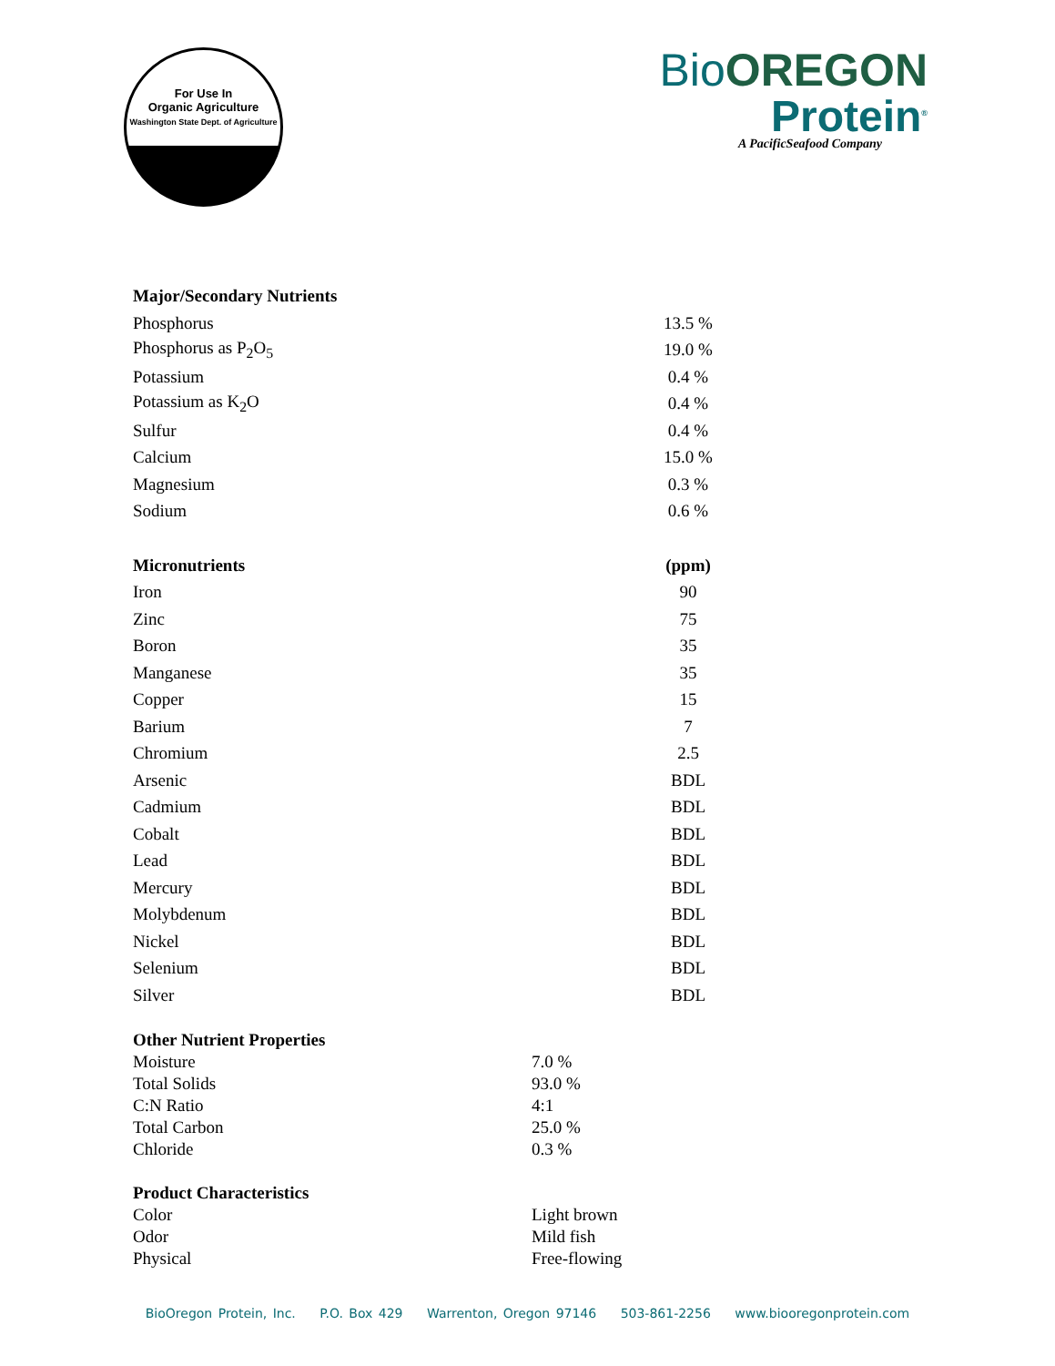For Use In
Organic Agriculture
Washington State Dept. of Agriculture
Bio OREGON
Protein<sup>®</sup>
A PacificSeafood Company
| Major/Secondary Nutrients | |
| --- | --- |
| Phosphorus | 13.5 % |
| Phosphorus as P<sub>2</sub>O<sub>5</sub> | 19.0 % |
| Potassium | 0.4 % |
| Potassium as K<sub>2</sub>O | 0.4 % |
| Sulfur | 0.4 % |
| Calcium | 15.0 % |
| Magnesium | 0.3 % |
| Sodium | 0.6 % |
| Micronutrients | (ppm) |
| Iron | 90 |
| Zinc | 75 |
| Boron | 35 |
| Manganese | 35 |
| Copper | 15 |
| Barium | 7 |
| Chromium | 2.5 |
| Arsenic | BDL |
| Cadmium | BDL |
| Cobalt | BDL |
| Lead | BDL |
| Mercury | BDL |
| Molybdenum | BDL |
| Nickel | BDL |
| Selenium | BDL |
| Silver | BDL |
| Other Nutrient Properties | |
| --- | --- |
| Moisture | 7.0 % |
| Total Solids | 93.0 % |
| C:N Ratio | 4:1 |
| Total Carbon | 25.0 % |
| Chloride | 0.3 % |
| Product Characteristics | |
| Color | Light brown |
| Odor | Mild fish |
| Physical | Free-flowing |
BioOregon Protein, Inc. P.O. Box 429 Warrenton, Oregon 97146 503-861-2256 www.biooregonprotein.com